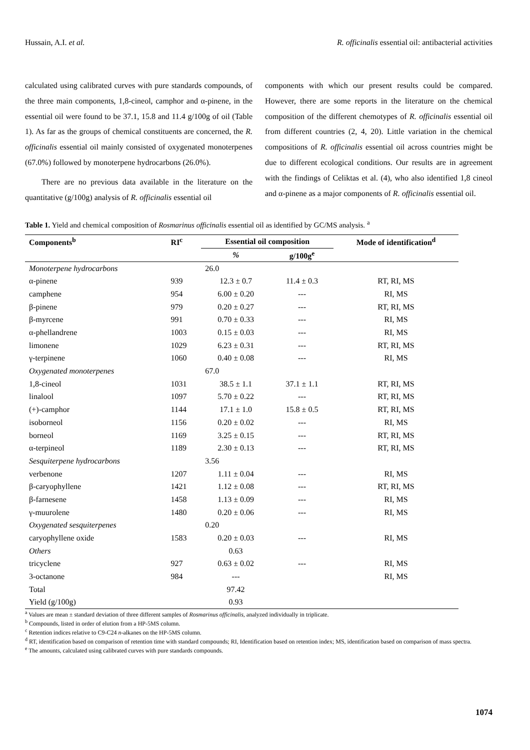Hussain, A.I. et al. R. officinalis essential oil: antibacterial activities
calculated using calibrated curves with pure standards compounds, of the three main components, 1,8-cineol, camphor and α-pinene, in the essential oil were found to be 37.1, 15.8 and 11.4 g/100g of oil (Table 1). As far as the groups of chemical constituents are concerned, the R. officinalis essential oil mainly consisted of oxygenated monoterpenes (67.0%) followed by monoterpene hydrocarbons (26.0%).
There are no previous data available in the literature on the quantitative (g/100g) analysis of R. officinalis essential oil
components with which our present results could be compared. However, there are some reports in the literature on the chemical composition of the different chemotypes of R. officinalis essential oil from different countries (2, 4, 20). Little variation in the chemical compositions of R. officinalis essential oil across countries might be due to different ecological conditions. Our results are in agreement with the findings of Celiktas et al. (4), who also identified 1,8 cineol and α-pinene as a major components of R. officinalis essential oil.
Table 1. Yield and chemical composition of Rosmarinus officinalis essential oil as identified by GC/MS analysis. <sup>a</sup>
| Components<sup>b</sup> | RI<sup>c</sup> | Essential oil composition | | Mode of identification<sup>d</sup> |
| --- | --- | --- | --- | --- |
| | | % | g/100g<sup>e</sup> | |
| Monoterpene hydrocarbons | | 26.0 | | |
| α-pinene | 939 | 12.3 ± 0.7 | 11.4 ± 0.3 | RT, RI, MS |
| camphene | 954 | 6.00 ± 0.20 | --- | RI, MS |
| β-pinene | 979 | 0.20 ± 0.27 | --- | RT, RI, MS |
| β-myrcene | 991 | 0.70 ± 0.33 | --- | RI, MS |
| α-phellandrene | 1003 | 0.15 ± 0.03 | --- | RI, MS |
| limonene | 1029 | 6.23 ± 0.31 | --- | RT, RI, MS |
| γ-terpinene | 1060 | 0.40 ± 0.08 | --- | RI, MS |
| Oxygenated monoterpenes | | 67.0 | | |
| 1,8-cineol | 1031 | 38.5 ± 1.1 | 37.1 ± 1.1 | RT, RI, MS |
| linalool | 1097 | 5.70 ± 0.22 | --- | RT, RI, MS |
| (+)-camphor | 1144 | 17.1 ± 1.0 | 15.8 ± 0.5 | RT, RI, MS |
| isoborneol | 1156 | 0.20 ± 0.02 | --- | RI, MS |
| borneol | 1169 | 3.25 ± 0.15 | --- | RT, RI, MS |
| α-terpineol | 1189 | 2.30 ± 0.13 | --- | RT, RI, MS |
| Sesquiterpene hydrocarbons | | 3.56 | | |
| verbenone | 1207 | 1.11 ± 0.04 | --- | RI, MS |
| β-caryophyllene | 1421 | 1.12 ± 0.08 | --- | RT, RI, MS |
| β-farnesene | 1458 | 1.13 ± 0.09 | --- | RI, MS |
| γ-muurolene | 1480 | 0.20 ± 0.06 | --- | RI, MS |
| Oxygenated sesquiterpenes | | 0.20 | | |
| caryophyllene oxide | 1583 | 0.20 ± 0.03 | --- | RI, MS |
| Others | | 0.63 | | |
| tricyclene | 927 | 0.63 ± 0.02 | --- | RI, MS |
| 3-octanone | 984 | --- | | RI, MS |
| Total | | 97.42 | | |
| Yield (g/100g) | | 0.93 | | |
<sup>a</sup> Values are mean ± standard deviation of three different samples of Rosmarinus officinalis, analyzed individually in triplicate.
<sup>b</sup> Compounds, listed in order of elution from a HP-5MS column.
<sup>c</sup> Retention indices relative to C9-C24 n-alkanes on the HP-5MS column.
<sup>d</sup> RT, identification based on comparison of retention time with standard compounds; RI, Identification based on retention index; MS, identification based on comparison of mass spectra.
<sup>e</sup> The amounts, calculated using calibrated curves with pure standards compounds.
1074